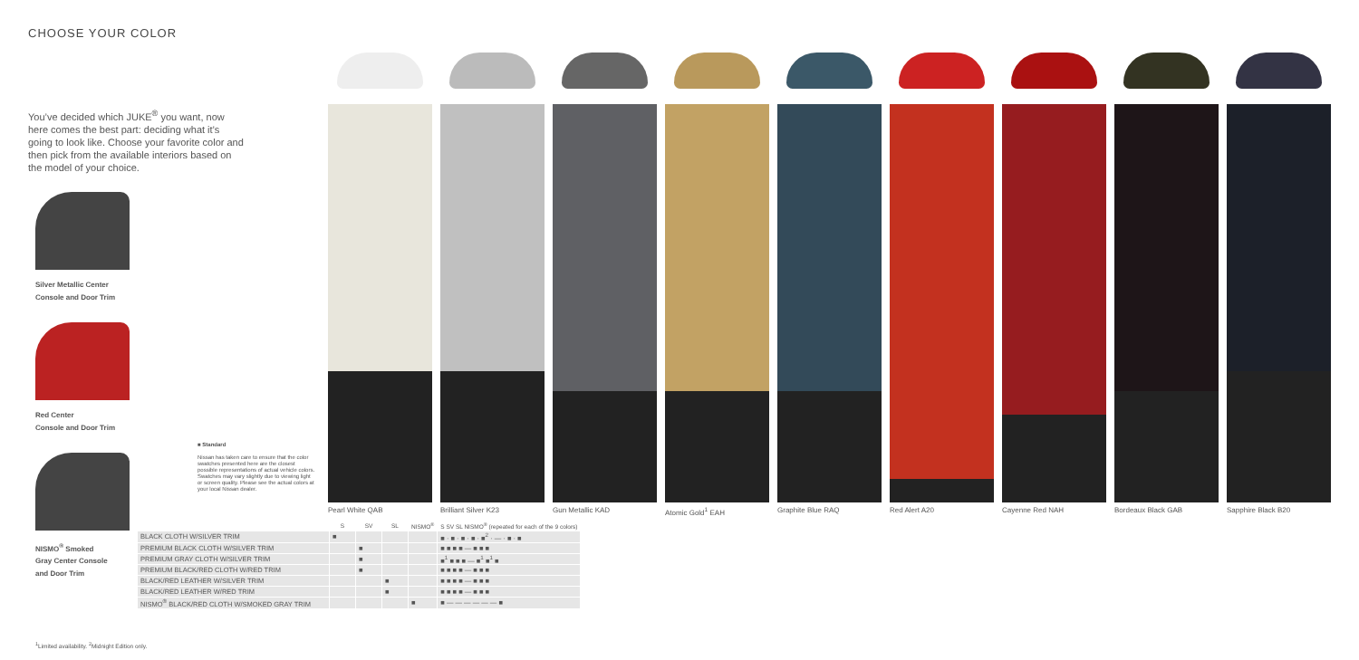CHOOSE YOUR COLOR
You’ve decided which JUKE<sup>®</sup> you want, now here comes the best part: deciding what it’s going to look like. Choose your favorite color and then pick from the available interiors based on the model of your choice.
Silver Metallic Center
Console and Door Trim
Red Center
Console and Door Trim
NISMO<sup>®</sup> Smoked
Gray Center Console
and Door Trim
■ Standard
Nissan has taken care to ensure that the color swatches presented here are the closest possible representations of actual vehicle colors. Swatches may vary slightly due to viewing light or screen quality. Please see the actual colors at your local Nissan dealer.
Pearl White QAB
Brilliant Silver K23
Gun Metallic KAD
Atomic Gold<sup>1</sup> EAH
Graphite Blue RAQ
Red Alert A20
Cayenne Red NAH
Bordeaux Black GAB
Sapphire Black B20
| | S | SV | SL | NISMO<sup>®</sup> | S SV SL NISMO<sup>®</sup> (repeated for each of the 9 colors) |
| --- | --- | --- | --- | --- | --- |
| BLACK CLOTH W/SILVER TRIM | ■ | | | | ■ · ■ · ■ · ■ · ■<sup>2</sup> · — · ■ · ■ |
| PREMIUM BLACK CLOTH W/SILVER TRIM | | ■ | | | ■ ■ ■ ■ — ■ ■ ■ |
| PREMIUM GRAY CLOTH W/SILVER TRIM | | ■ | | | ■<sup>1</sup> ■ ■ ■ — ■<sup>1</sup> ■<sup>1</sup> ■ |
| PREMIUM BLACK/RED CLOTH W/RED TRIM | | ■ | | | ■ ■ ■ ■ — ■ ■ ■ |
| BLACK/RED LEATHER W/SILVER TRIM | | | ■ | | ■ ■ ■ ■ — ■ ■ ■ |
| BLACK/RED LEATHER W/RED TRIM | | | ■ | | ■ ■ ■ ■ — ■ ■ ■ |
| NISMO<sup>®</sup> BLACK/RED CLOTH W/SMOKED GRAY TRIM | | | | ■ | ■ — — — — — — ■ |
<sup>1</sup> Limited availability. <sup>2</sup>Midnight Edition only.